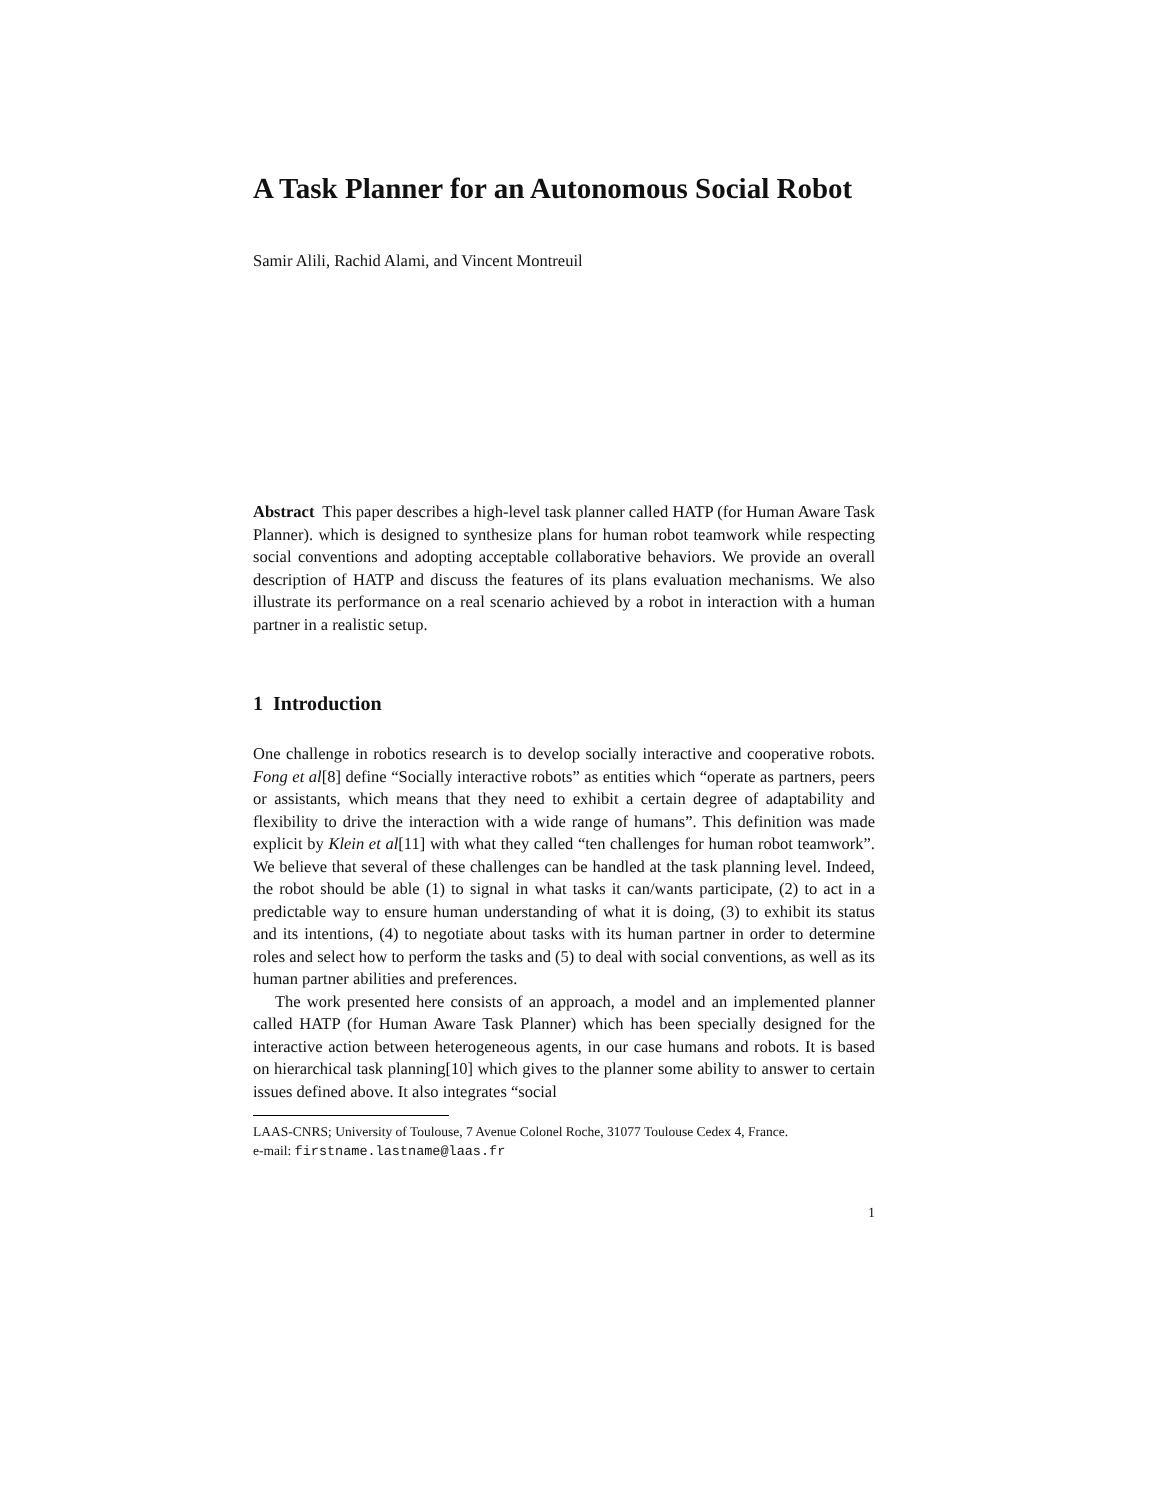A Task Planner for an Autonomous Social Robot
Samir Alili, Rachid Alami, and Vincent Montreuil
Abstract This paper describes a high-level task planner called HATP (for Human Aware Task Planner). which is designed to synthesize plans for human robot teamwork while respecting social conventions and adopting acceptable collaborative behaviors. We provide an overall description of HATP and discuss the features of its plans evaluation mechanisms. We also illustrate its performance on a real scenario achieved by a robot in interaction with a human partner in a realistic setup.
1 Introduction
One challenge in robotics research is to develop socially interactive and cooperative robots. Fong et al[8] define “Socially interactive robots” as entities which “operate as partners, peers or assistants, which means that they need to exhibit a certain degree of adaptability and flexibility to drive the interaction with a wide range of humans”. This definition was made explicit by Klein et al[11] with what they called “ten challenges for human robot teamwork”. We believe that several of these challenges can be handled at the task planning level. Indeed, the robot should be able (1) to signal in what tasks it can/wants participate, (2) to act in a predictable way to ensure human understanding of what it is doing, (3) to exhibit its status and its intentions, (4) to negotiate about tasks with its human partner in order to determine roles and select how to perform the tasks and (5) to deal with social conventions, as well as its human partner abilities and preferences.
The work presented here consists of an approach, a model and an implemented planner called HATP (for Human Aware Task Planner) which has been specially designed for the interactive action between heterogeneous agents, in our case humans and robots. It is based on hierarchical task planning[10] which gives to the planner some ability to answer to certain issues defined above. It also integrates “social
LAAS-CNRS; University of Toulouse, 7 Avenue Colonel Roche, 31077 Toulouse Cedex 4, France.
e-mail: firstname.lastname@laas.fr
1